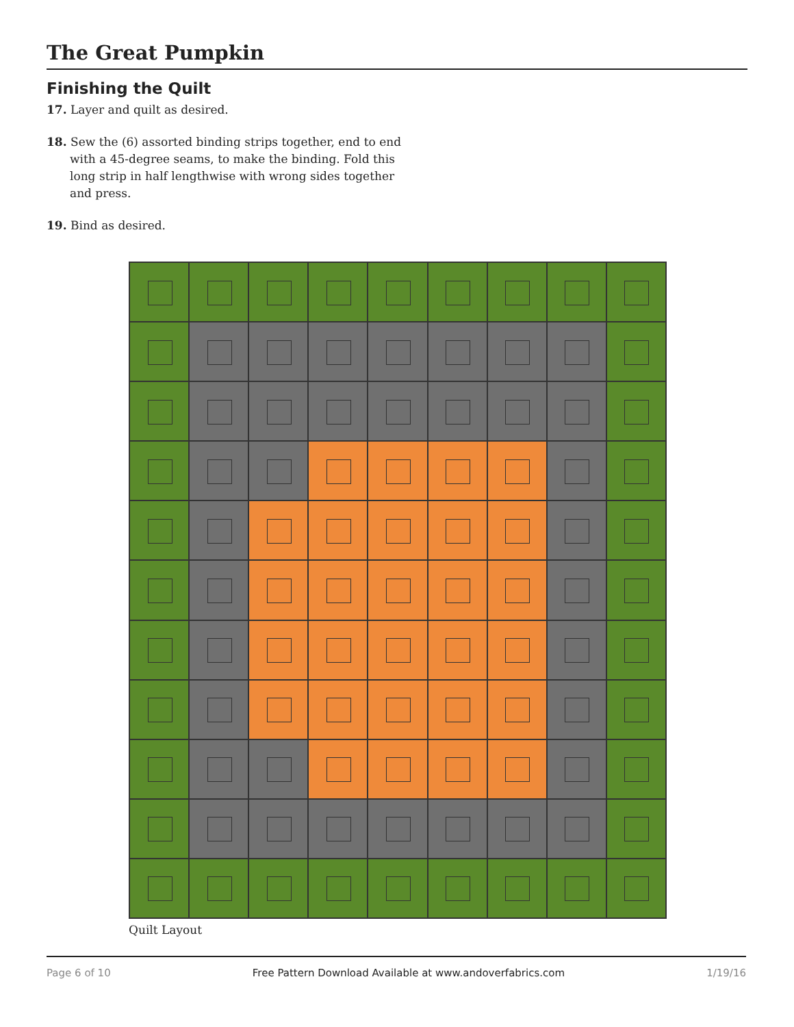The Great Pumpkin
Finishing the Quilt
17. Layer and quilt as desired.
18. Sew the (6) assorted binding strips together, end to end with a 45-degree seams, to make the binding. Fold this long strip in half lengthwise with wrong sides together and press.
19. Bind as desired.
Quilt Layout
Page 6 of 10 Free Pattern Download Available at www.andoverfabrics.com 1/19/16